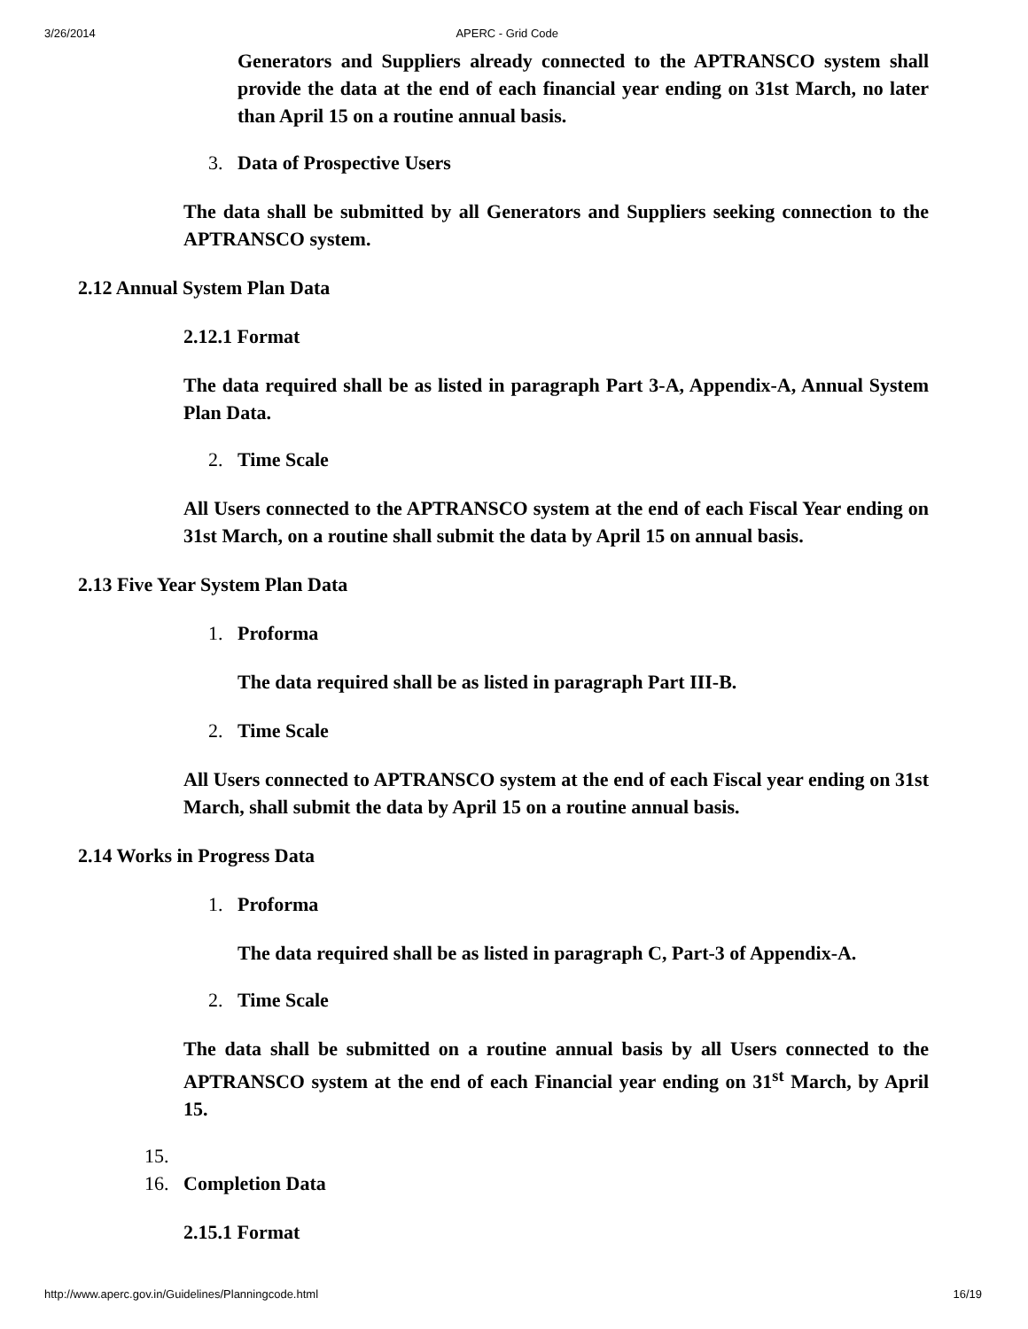3/26/2014 APERC - Grid Code
Generators and Suppliers already connected to the APTRANSCO system shall provide the data at the end of each financial year ending on 31st March, no later than April 15 on a routine annual basis.
3. Data of Prospective Users
The data shall be submitted by all Generators and Suppliers seeking connection to the APTRANSCO system.
2.12 Annual System Plan Data
2.12.1 Format
The data required shall be as listed in paragraph Part 3-A, Appendix-A, Annual System Plan Data.
2. Time Scale
All Users connected to the APTRANSCO system at the end of each Fiscal Year ending on 31st March, on a routine shall submit the data by April 15 on annual basis.
2.13 Five Year System Plan Data
1. Proforma
The data required shall be as listed in paragraph Part III-B.
2. Time Scale
All Users connected to APTRANSCO system at the end of each Fiscal year ending on 31st March, shall submit the data by April 15 on a routine annual basis.
2.14 Works in Progress Data
1. Proforma
The data required shall be as listed in paragraph C, Part-3 of Appendix-A.
2. Time Scale
The data shall be submitted on a routine annual basis by all Users connected to the APTRANSCO system at the end of each Financial year ending on 31<sup>st</sup> March, by April 15.
15.
16. Completion Data
2.15.1 Format
http://www.aperc.gov.in/Guidelines/Planningcode.html 16/19